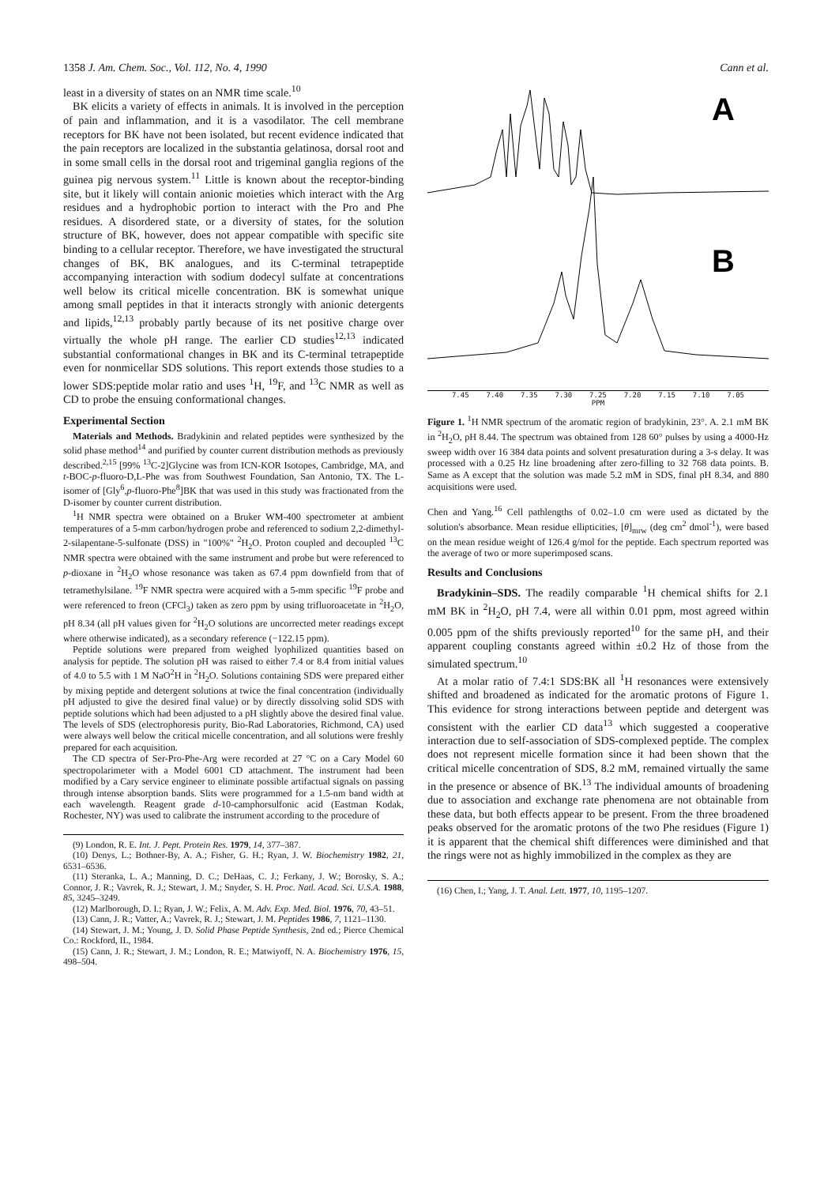1358 J. Am. Chem. Soc., Vol. 112, No. 4, 1990 Cann et al.
least in a diversity of states on an NMR time scale.<sup>10</sup>
BK elicits a variety of effects in animals. It is involved in the perception of pain and inflammation, and it is a vasodilator. The cell membrane receptors for BK have not been isolated, but recent evidence indicated that the pain receptors are localized in the substantia gelatinosa, dorsal root and in some small cells in the dorsal root and trigeminal ganglia regions of the guinea pig nervous system.<sup>11</sup> Little is known about the receptor-binding site, but it likely will contain anionic moieties which interact with the Arg residues and a hydrophobic portion to interact with the Pro and Phe residues. A disordered state, or a diversity of states, for the solution structure of BK, however, does not appear compatible with specific site binding to a cellular receptor. Therefore, we have investigated the structural changes of BK, BK analogues, and its C-terminal tetrapeptide accompanying interaction with sodium dodecyl sulfate at concentrations well below its critical micelle concentration. BK is somewhat unique among small peptides in that it interacts strongly with anionic detergents and lipids,<sup>12,13</sup> probably partly because of its net positive charge over virtually the whole pH range. The earlier CD studies<sup>12,13</sup> indicated substantial conformational changes in BK and its C-terminal tetrapeptide even for nonmicellar SDS solutions. This report extends those studies to a lower SDS:peptide molar ratio and uses <sup>1</sup>H, <sup>19</sup>F, and <sup>13</sup>C NMR as well as CD to probe the ensuing conformational changes.
Experimental Section
Materials and Methods. Bradykinin and related peptides were synthesized by the solid phase method<sup>14</sup> and purified by counter current distribution methods as previously described.<sup>2,15</sup> [99% <sup>13</sup>C-2]Glycine was from ICN-KOR Isotopes, Cambridge, MA, and t-BOC-p-fluoro-D,L-Phe was from Southwest Foundation, San Antonio, TX. The L-isomer of [Gly<sup>6</sup>,p-fluoro-Phe<sup>8</sup>]BK that was used in this study was fractionated from the D-isomer by counter current distribution.
<sup>1</sup>H NMR spectra were obtained on a Bruker WM-400 spectrometer at ambient temperatures of a 5-mm carbon/hydrogen probe and referenced to sodium 2,2-dimethyl-2-silapentane-5-sulfonate (DSS) in "100%" <sup>2</sup>H<sub>2</sub>O. Proton coupled and decoupled <sup>13</sup>C NMR spectra were obtained with the same instrument and probe but were referenced to p-dioxane in <sup>2</sup>H<sub>2</sub>O whose resonance was taken as 67.4 ppm downfield from that of tetramethylsilane. <sup>19</sup>F NMR spectra were acquired with a 5-mm specific <sup>19</sup>F probe and were referenced to freon (CFCl<sub>3</sub>) taken as zero ppm by using trifluoroacetate in <sup>2</sup>H<sub>2</sub>O, pH 8.34 (all pH values given for <sup>2</sup>H<sub>2</sub>O solutions are uncorrected meter readings except where otherwise indicated), as a secondary reference (−122.15 ppm).
Peptide solutions were prepared from weighed lyophilized quantities based on analysis for peptide. The solution pH was raised to either 7.4 or 8.4 from initial values of 4.0 to 5.5 with 1 M NaO<sup>2</sup>H in <sup>2</sup>H<sub>2</sub>O. Solutions containing SDS were prepared either by mixing peptide and detergent solutions at twice the final concentration (individually pH adjusted to give the desired final value) or by directly dissolving solid SDS with peptide solutions which had been adjusted to a pH slightly above the desired final value. The levels of SDS (electrophoresis purity, Bio-Rad Laboratories, Richmond, CA) used were always well below the critical micelle concentration, and all solutions were freshly prepared for each acquisition.
The CD spectra of Ser-Pro-Phe-Arg were recorded at 27 °C on a Cary Model 60 spectropolarimeter with a Model 6001 CD attachment. The instrument had been modified by a Cary service engineer to eliminate possible artifactual signals on passing through intense absorption bands. Slits were programmed for a 1.5-nm band width at each wavelength. Reagent grade d-10-camphorsulfonic acid (Eastman Kodak, Rochester, NY) was used to calibrate the instrument according to the procedure of
(9) London, R. E. Int. J. Pept. Protein Res. 1979, 14, 377–387.
(10) Denys, L.; Bothner-By, A. A.; Fisher, G. H.; Ryan, J. W. Biochemistry 1982, 21, 6531–6536.
(11) Steranka, L. A.; Manning, D. C.; DeHaas, C. J.; Ferkany, J. W.; Borosky, S. A.; Connor, J. R.; Vavrek, R. J.; Stewart, J. M.; Snyder, S. H. Proc. Natl. Acad. Sci. U.S.A. 1988, 85, 3245–3249.
(12) Marlborough, D. I.; Ryan, J. W.; Felix, A. M. Adv. Exp. Med. Biol. 1976, 70, 43–51.
(13) Cann, J. R.; Vatter, A.; Vavrek, R. J.; Stewart, J. M. Peptides 1986, 7, 1121–1130.
(14) Stewart, J. M.; Young, J. D. Solid Phase Peptide Synthesis, 2nd ed.; Pierce Chemical Co.: Rockford, IL, 1984.
(15) Cann, J. R.; Stewart, J. M.; London, R. E.; Matwiyoff, N. A. Biochemistry 1976, 15, 498–504.
A
B
7.45 7.40 7.35 7.30 7.25 7.20 7.15 7.10 7.05
PPM
Figure 1. <sup>1</sup>H NMR spectrum of the aromatic region of bradykinin, 23°. A. 2.1 mM BK in <sup>2</sup>H<sub>2</sub>O, pH 8.44. The spectrum was obtained from 128 60° pulses by using a 4000-Hz sweep width over 16 384 data points and solvent presaturation during a 3-s delay. It was processed with a 0.25 Hz line broadening after zero-filling to 32 768 data points. B. Same as A except that the solution was made 5.2 mM in SDS, final pH 8.34, and 880 acquisitions were used.
Chen and Yang.<sup>16</sup> Cell pathlengths of 0.02–1.0 cm were used as dictated by the solution's absorbance. Mean residue ellipticities, [θ]<sub>mrw</sub> (deg cm<sup>2</sup> dmol<sup>-1</sup>), were based on the mean residue weight of 126.4 g/mol for the peptide. Each spectrum reported was the average of two or more superimposed scans.
Results and Conclusions
Bradykinin–SDS. The readily comparable <sup>1</sup>H chemical shifts for 2.1 mM BK in <sup>2</sup>H<sub>2</sub>O, pH 7.4, were all within 0.01 ppm, most agreed within 0.005 ppm of the shifts previously reported<sup>10</sup> for the same pH, and their apparent coupling constants agreed within ±0.2 Hz of those from the simulated spectrum.<sup>10</sup>
At a molar ratio of 7.4:1 SDS:BK all <sup>1</sup>H resonances were extensively shifted and broadened as indicated for the aromatic protons of Figure 1. This evidence for strong interactions between peptide and detergent was consistent with the earlier CD data<sup>13</sup> which suggested a cooperative interaction due to self-association of SDS-complexed peptide. The complex does not represent micelle formation since it had been shown that the critical micelle concentration of SDS, 8.2 mM, remained virtually the same in the presence or absence of BK.<sup>13</sup> The individual amounts of broadening due to association and exchange rate phenomena are not obtainable from these data, but both effects appear to be present. From the three broadened peaks observed for the aromatic protons of the two Phe residues (Figure 1) it is apparent that the chemical shift differences were diminished and that the rings were not as highly immobilized in the complex as they are
(16) Chen, I.; Yang, J. T. Anal. Lett. 1977, 10, 1195–1207.